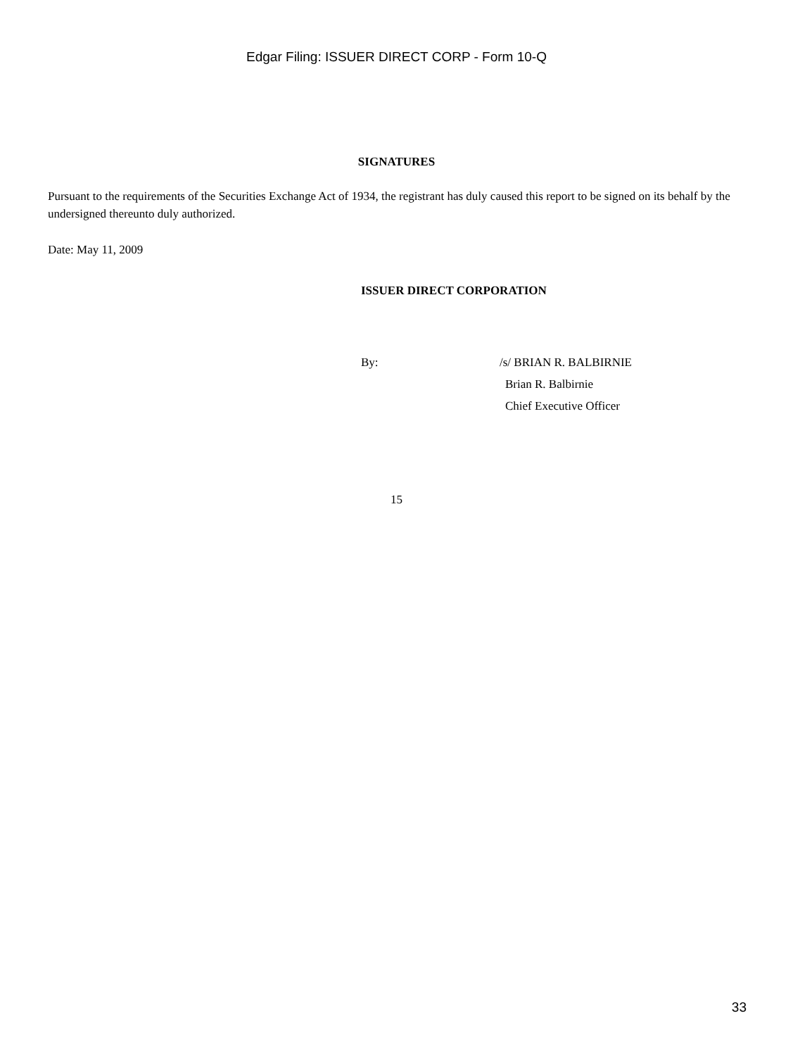Edgar Filing: ISSUER DIRECT CORP - Form 10-Q
SIGNATURES
Pursuant to the requirements of the Securities Exchange Act of 1934, the registrant has duly caused this report to be signed on its behalf by the undersigned thereunto duly authorized.
Date: May 11, 2009
ISSUER DIRECT CORPORATION
| By: | /s/ BRIAN R. BALBIRNIE |
| | Brian R. Balbirnie |
| | Chief Executive Officer |
15
33